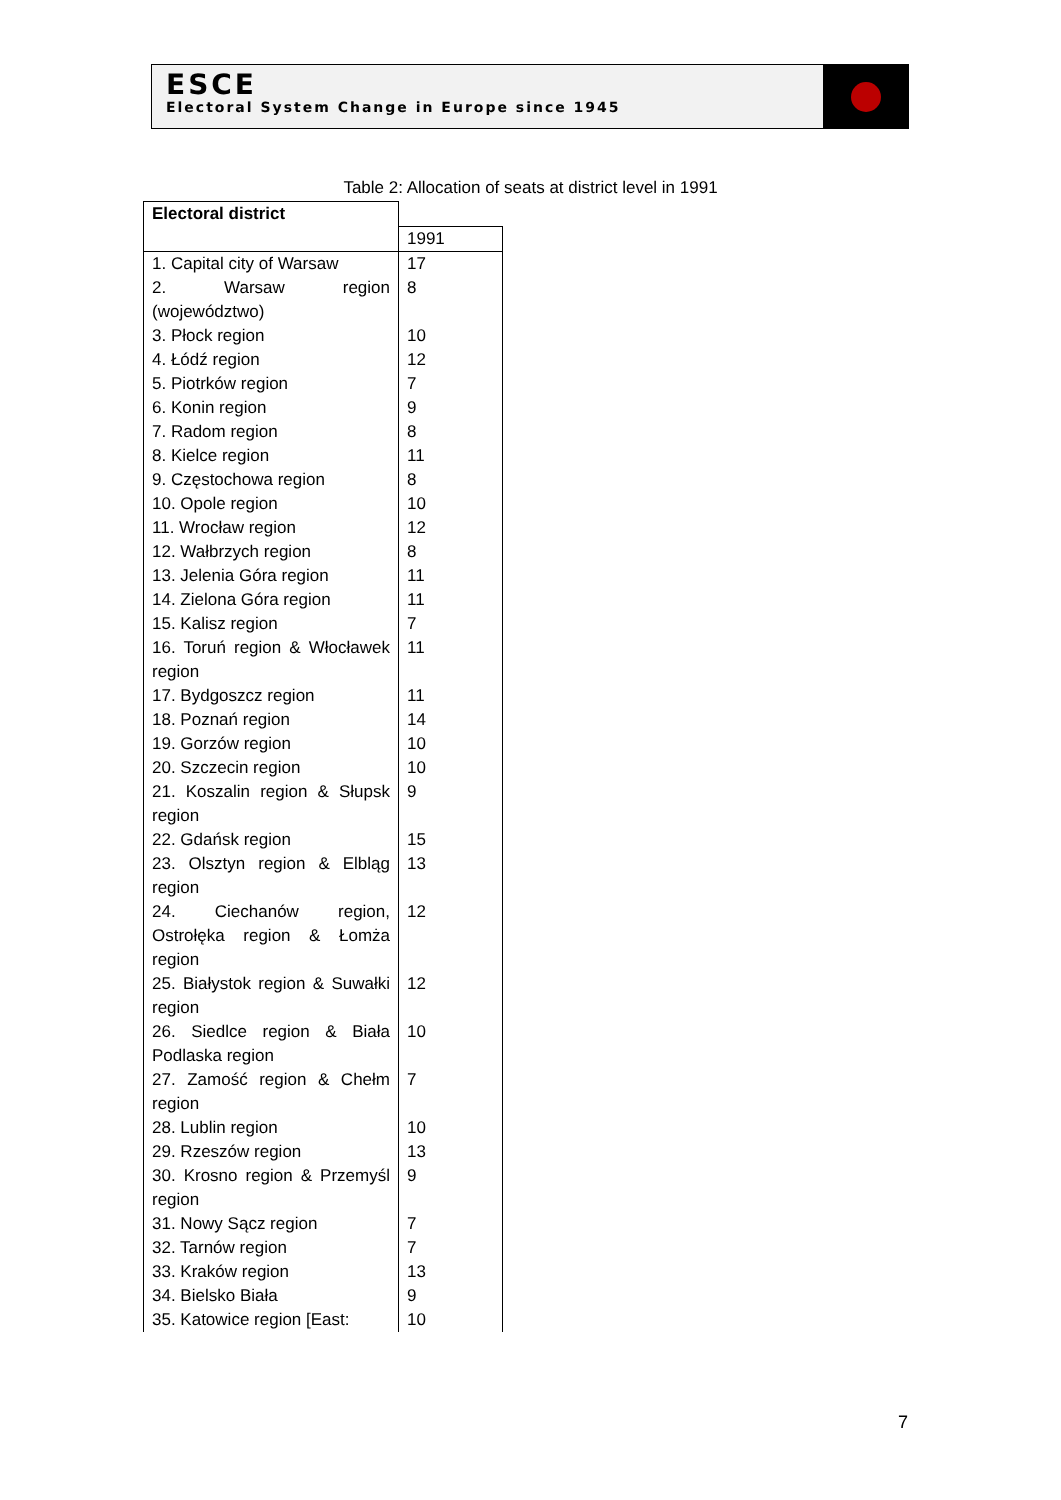ESCE
Electoral System Change in Europe since 1945
Table 2: Allocation of seats at district level in 1991
| Electoral district | |
| | 1991 |
| 1. Capital city of Warsaw | 17 |
| 2. Warsaw region (województwo) | 8 |
| 3. Płock region | 10 |
| 4. Łódź region | 12 |
| 5. Piotrków region | 7 |
| 6. Konin region | 9 |
| 7. Radom region | 8 |
| 8. Kielce region | 11 |
| 9. Częstochowa region | 8 |
| 10. Opole region | 10 |
| 11. Wrocław region | 12 |
| 12. Wałbrzych region | 8 |
| 13. Jelenia Góra region | 11 |
| 14. Zielona Góra region | 11 |
| 15. Kalisz region | 7 |
| 16. Toruń region & Włocławek region | 11 |
| 17. Bydgoszcz region | 11 |
| 18. Poznań region | 14 |
| 19. Gorzów region | 10 |
| 20. Szczecin region | 10 |
| 21. Koszalin region & Słupsk region | 9 |
| 22. Gdańsk region | 15 |
| 23. Olsztyn region & Elbląg region | 13 |
| 24. Ciechanów region, Ostrołęka region & Łomża region | 12 |
| 25. Białystok region & Suwałki region | 12 |
| 26. Siedlce region & Biała Podlaska region | 10 |
| 27. Zamość region & Chełm region | 7 |
| 28. Lublin region | 10 |
| 29. Rzeszów region | 13 |
| 30. Krosno region & Przemyśl region | 9 |
| 31. Nowy Sącz region | 7 |
| 32. Tarnów region | 7 |
| 33. Kraków region | 13 |
| 34. Bielsko Biała | 9 |
| 35. Katowice region [East: | 10 |
7